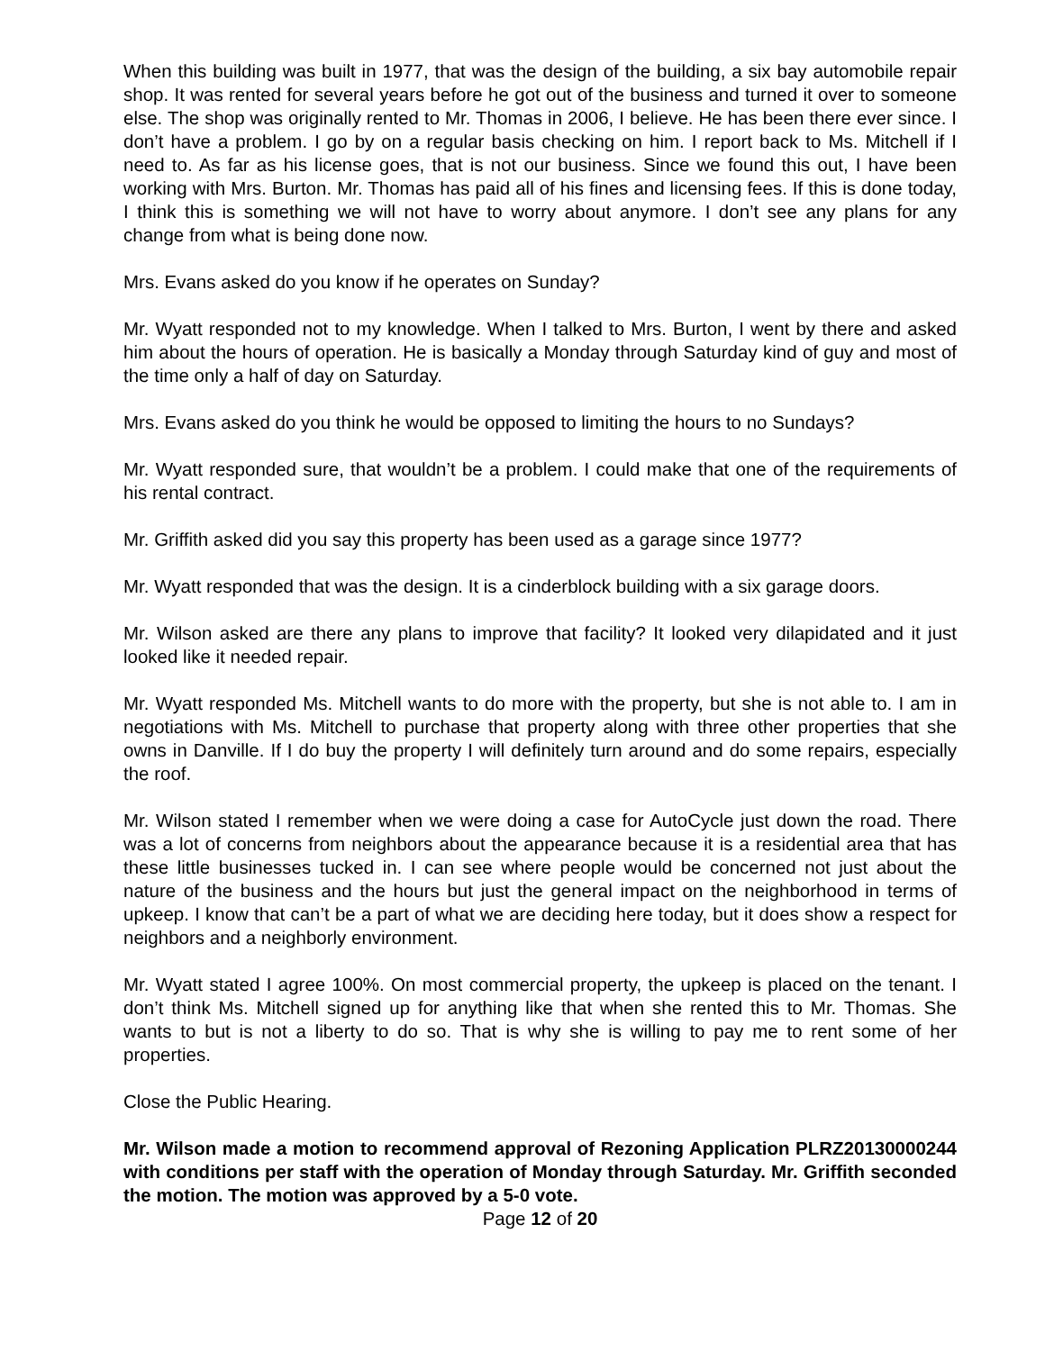When this building was built in 1977, that was the design of the building, a six bay automobile repair shop. It was rented for several years before he got out of the business and turned it over to someone else. The shop was originally rented to Mr. Thomas in 2006, I believe. He has been there ever since. I don’t have a problem. I go by on a regular basis checking on him. I report back to Ms. Mitchell if I need to. As far as his license goes, that is not our business. Since we found this out, I have been working with Mrs. Burton. Mr. Thomas has paid all of his fines and licensing fees. If this is done today, I think this is something we will not have to worry about anymore. I don’t see any plans for any change from what is being done now.
Mrs. Evans asked do you know if he operates on Sunday?
Mr. Wyatt responded not to my knowledge. When I talked to Mrs. Burton, I went by there and asked him about the hours of operation. He is basically a Monday through Saturday kind of guy and most of the time only a half of day on Saturday.
Mrs. Evans asked do you think he would be opposed to limiting the hours to no Sundays?
Mr. Wyatt responded sure, that wouldn’t be a problem. I could make that one of the requirements of his rental contract.
Mr. Griffith asked did you say this property has been used as a garage since 1977?
Mr. Wyatt responded that was the design. It is a cinderblock building with a six garage doors.
Mr. Wilson asked are there any plans to improve that facility? It looked very dilapidated and it just looked like it needed repair.
Mr. Wyatt responded Ms. Mitchell wants to do more with the property, but she is not able to. I am in negotiations with Ms. Mitchell to purchase that property along with three other properties that she owns in Danville. If I do buy the property I will definitely turn around and do some repairs, especially the roof.
Mr. Wilson stated I remember when we were doing a case for AutoCycle just down the road. There was a lot of concerns from neighbors about the appearance because it is a residential area that has these little businesses tucked in. I can see where people would be concerned not just about the nature of the business and the hours but just the general impact on the neighborhood in terms of upkeep. I know that can’t be a part of what we are deciding here today, but it does show a respect for neighbors and a neighborly environment.
Mr. Wyatt stated I agree 100%. On most commercial property, the upkeep is placed on the tenant. I don’t think Ms. Mitchell signed up for anything like that when she rented this to Mr. Thomas. She wants to but is not a liberty to do so. That is why she is willing to pay me to rent some of her properties.
Close the Public Hearing.
Mr. Wilson made a motion to recommend approval of Rezoning Application PLRZ20130000244 with conditions per staff with the operation of Monday through Saturday. Mr. Griffith seconded the motion. The motion was approved by a 5-0 vote.
Page 12 of 20